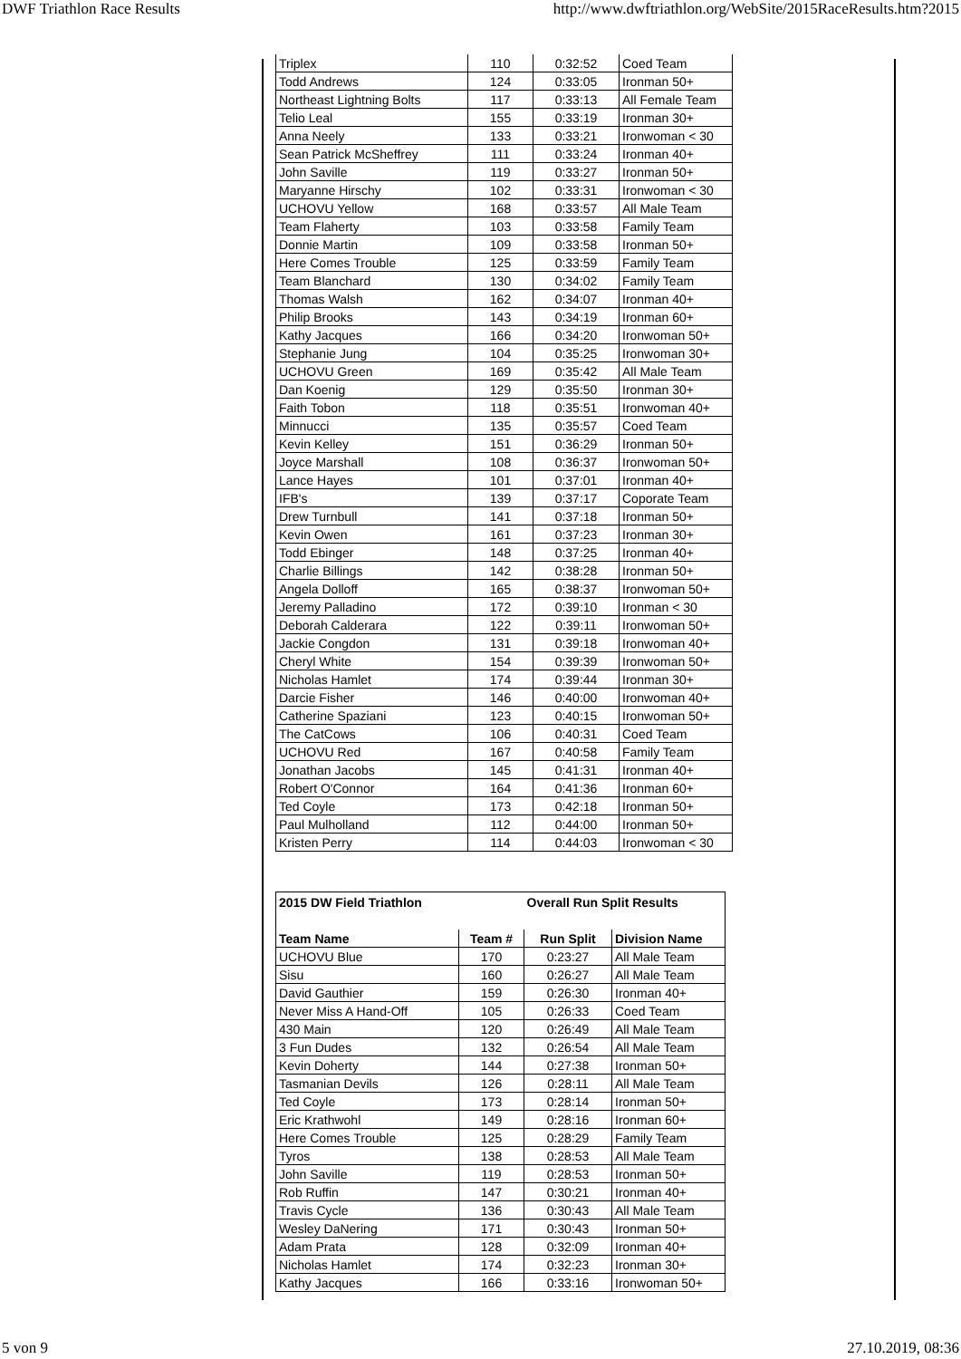DWF Triathlon Race Results http://www.dwftriathlon.org/WebSite/2015RaceResults.htm?2015
| Triplex | 110 | 0:32:52 | Coed Team |
| Todd Andrews | 124 | 0:33:05 | Ironman 50+ |
| Northeast Lightning Bolts | 117 | 0:33:13 | All Female Team |
| Telio Leal | 155 | 0:33:19 | Ironman 30+ |
| Anna Neely | 133 | 0:33:21 | Ironwoman < 30 |
| Sean Patrick McSheffrey | 111 | 0:33:24 | Ironman 40+ |
| John Saville | 119 | 0:33:27 | Ironman 50+ |
| Maryanne Hirschy | 102 | 0:33:31 | Ironwoman < 30 |
| UCHOVU Yellow | 168 | 0:33:57 | All Male Team |
| Team Flaherty | 103 | 0:33:58 | Family Team |
| Donnie Martin | 109 | 0:33:58 | Ironman 50+ |
| Here Comes Trouble | 125 | 0:33:59 | Family Team |
| Team Blanchard | 130 | 0:34:02 | Family Team |
| Thomas Walsh | 162 | 0:34:07 | Ironman 40+ |
| Philip Brooks | 143 | 0:34:19 | Ironman 60+ |
| Kathy Jacques | 166 | 0:34:20 | Ironwoman 50+ |
| Stephanie Jung | 104 | 0:35:25 | Ironwoman 30+ |
| UCHOVU Green | 169 | 0:35:42 | All Male Team |
| Dan Koenig | 129 | 0:35:50 | Ironman 30+ |
| Faith Tobon | 118 | 0:35:51 | Ironwoman 40+ |
| Minnucci | 135 | 0:35:57 | Coed Team |
| Kevin Kelley | 151 | 0:36:29 | Ironman 50+ |
| Joyce Marshall | 108 | 0:36:37 | Ironwoman 50+ |
| Lance Hayes | 101 | 0:37:01 | Ironman 40+ |
| IFB's | 139 | 0:37:17 | Coporate Team |
| Drew Turnbull | 141 | 0:37:18 | Ironman 50+ |
| Kevin Owen | 161 | 0:37:23 | Ironman 30+ |
| Todd Ebinger | 148 | 0:37:25 | Ironman 40+ |
| Charlie Billings | 142 | 0:38:28 | Ironman 50+ |
| Angela Dolloff | 165 | 0:38:37 | Ironwoman 50+ |
| Jeremy Palladino | 172 | 0:39:10 | Ironman < 30 |
| Deborah Calderara | 122 | 0:39:11 | Ironwoman 50+ |
| Jackie Congdon | 131 | 0:39:18 | Ironwoman 40+ |
| Cheryl White | 154 | 0:39:39 | Ironwoman 50+ |
| Nicholas Hamlet | 174 | 0:39:44 | Ironman 30+ |
| Darcie Fisher | 146 | 0:40:00 | Ironwoman 40+ |
| Catherine Spaziani | 123 | 0:40:15 | Ironwoman 50+ |
| The CatCows | 106 | 0:40:31 | Coed Team |
| UCHOVU Red | 167 | 0:40:58 | Family Team |
| Jonathan Jacobs | 145 | 0:41:31 | Ironman 40+ |
| Robert O'Connor | 164 | 0:41:36 | Ironman 60+ |
| Ted Coyle | 173 | 0:42:18 | Ironman 50+ |
| Paul Mulholland | 112 | 0:44:00 | Ironman 50+ |
| Kristen Perry | 114 | 0:44:03 | Ironwoman < 30 |
| 2015 DW Field Triathlon | | Overall Run Split Results | |
| --- | --- | --- | --- |
| Team Name | Team # | Run Split | Division Name |
| UCHOVU Blue | 170 | 0:23:27 | All Male Team |
| Sisu | 160 | 0:26:27 | All Male Team |
| David Gauthier | 159 | 0:26:30 | Ironman 40+ |
| Never Miss A Hand-Off | 105 | 0:26:33 | Coed Team |
| 430 Main | 120 | 0:26:49 | All Male Team |
| 3 Fun Dudes | 132 | 0:26:54 | All Male Team |
| Kevin Doherty | 144 | 0:27:38 | Ironman 50+ |
| Tasmanian Devils | 126 | 0:28:11 | All Male Team |
| Ted Coyle | 173 | 0:28:14 | Ironman 50+ |
| Eric Krathwohl | 149 | 0:28:16 | Ironman 60+ |
| Here Comes Trouble | 125 | 0:28:29 | Family Team |
| Tyros | 138 | 0:28:53 | All Male Team |
| John Saville | 119 | 0:28:53 | Ironman 50+ |
| Rob Ruffin | 147 | 0:30:21 | Ironman 40+ |
| Travis Cycle | 136 | 0:30:43 | All Male Team |
| Wesley DaNering | 171 | 0:30:43 | Ironman 50+ |
| Adam Prata | 128 | 0:32:09 | Ironman 40+ |
| Nicholas Hamlet | 174 | 0:32:23 | Ironman 30+ |
| Kathy Jacques | 166 | 0:33:16 | Ironwoman 50+ |
5 von 9 27.10.2019, 08:36